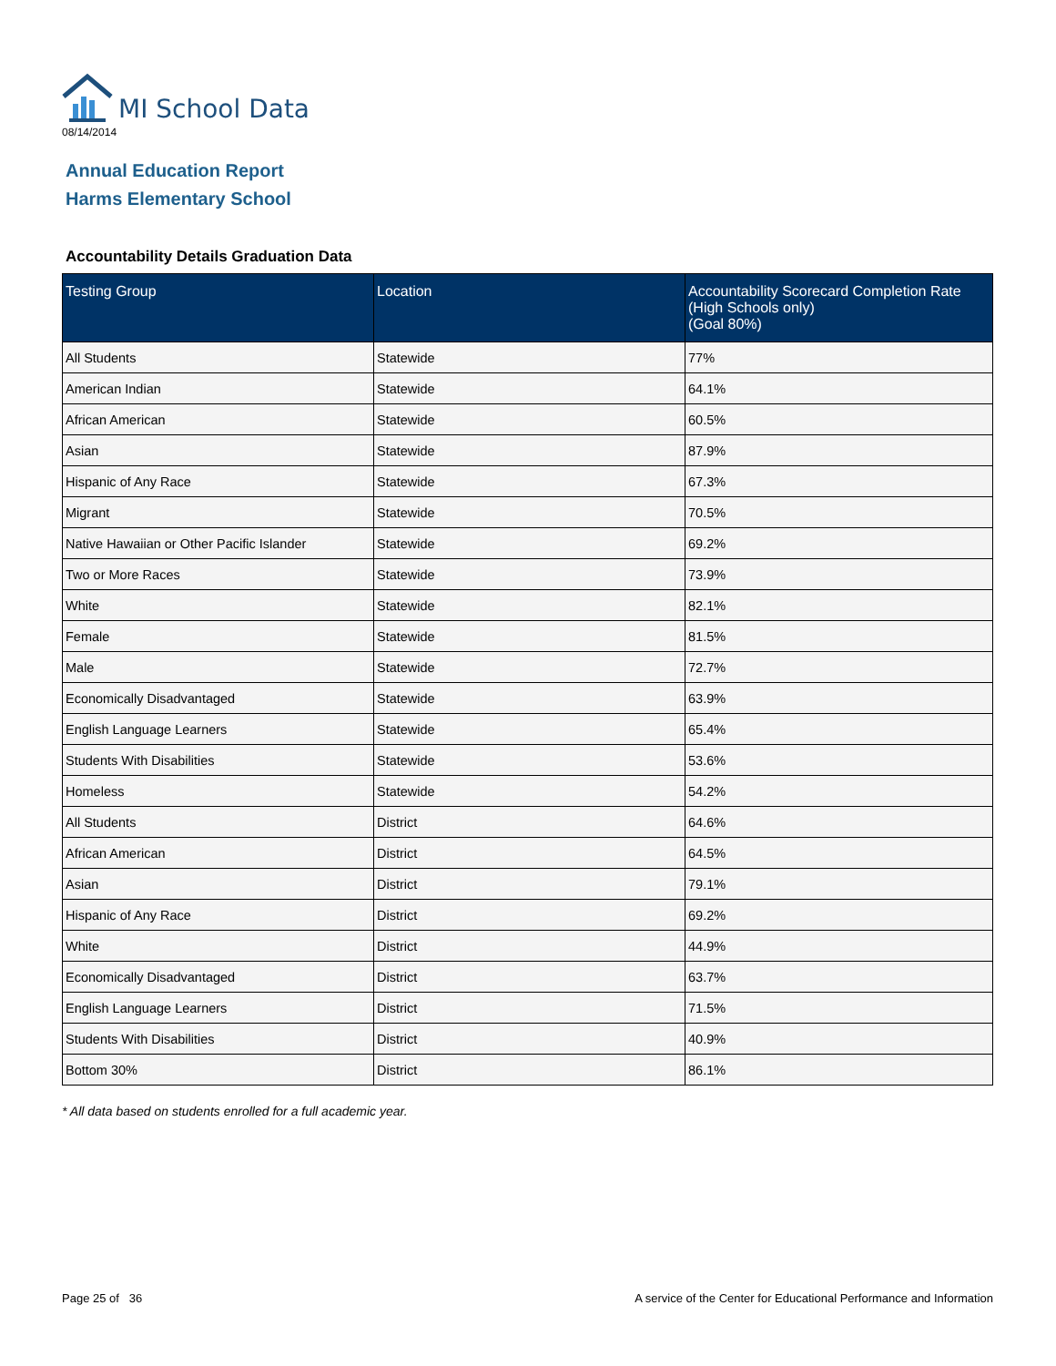MI School Data
08/14/2014
Annual Education Report
Harms Elementary School
Accountability Details Graduation Data
| Testing Group | Location | Accountability Scorecard Completion Rate (High Schools only) (Goal 80%) |
| --- | --- | --- |
| All Students | Statewide | 77% |
| American Indian | Statewide | 64.1% |
| African American | Statewide | 60.5% |
| Asian | Statewide | 87.9% |
| Hispanic of Any Race | Statewide | 67.3% |
| Migrant | Statewide | 70.5% |
| Native Hawaiian or Other Pacific Islander | Statewide | 69.2% |
| Two or More Races | Statewide | 73.9% |
| White | Statewide | 82.1% |
| Female | Statewide | 81.5% |
| Male | Statewide | 72.7% |
| Economically Disadvantaged | Statewide | 63.9% |
| English Language Learners | Statewide | 65.4% |
| Students With Disabilities | Statewide | 53.6% |
| Homeless | Statewide | 54.2% |
| All Students | District | 64.6% |
| African American | District | 64.5% |
| Asian | District | 79.1% |
| Hispanic of Any Race | District | 69.2% |
| White | District | 44.9% |
| Economically Disadvantaged | District | 63.7% |
| English Language Learners | District | 71.5% |
| Students With Disabilities | District | 40.9% |
| Bottom 30% | District | 86.1% |
* All data based on students enrolled for a full academic year.
Page 25 of 36 A service of the Center for Educational Performance and Information